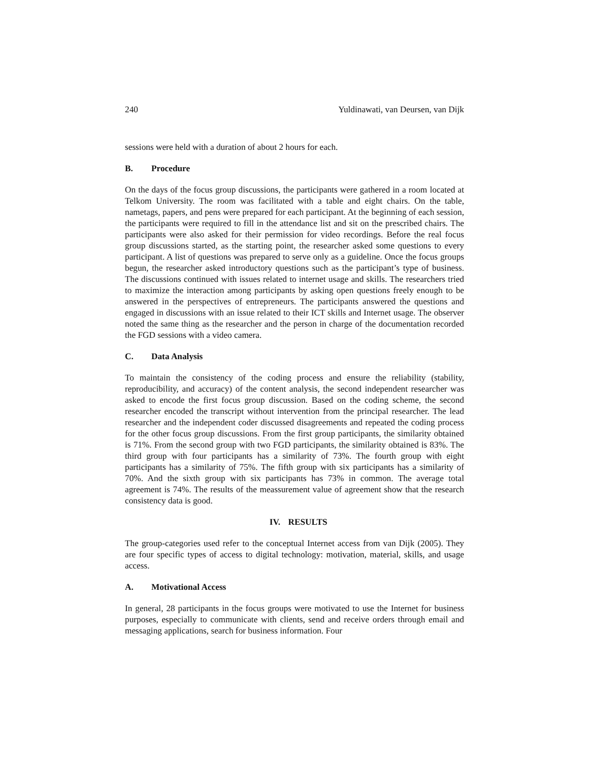240 Yuldinawati, van Deursen, van Dijk
sessions were held with a duration of about 2 hours for each.
B. Procedure
On the days of the focus group discussions, the participants were gathered in a room located at Telkom University. The room was facilitated with a table and eight chairs. On the table, nametags, papers, and pens were prepared for each participant. At the beginning of each session, the participants were required to fill in the attendance list and sit on the prescribed chairs. The participants were also asked for their permission for video recordings. Before the real focus group discussions started, as the starting point, the researcher asked some questions to every participant. A list of questions was prepared to serve only as a guideline. Once the focus groups begun, the researcher asked introductory questions such as the participant’s type of business. The discussions continued with issues related to internet usage and skills. The researchers tried to maximize the interaction among participants by asking open questions freely enough to be answered in the perspectives of entrepreneurs. The participants answered the questions and engaged in discussions with an issue related to their ICT skills and Internet usage. The observer noted the same thing as the researcher and the person in charge of the documentation recorded the FGD sessions with a video camera.
C. Data Analysis
To maintain the consistency of the coding process and ensure the reliability (stability, reproducibility, and accuracy) of the content analysis, the second independent researcher was asked to encode the first focus group discussion. Based on the coding scheme, the second researcher encoded the transcript without intervention from the principal researcher. The lead researcher and the independent coder discussed disagreements and repeated the coding process for the other focus group discussions. From the first group participants, the similarity obtained is 71%. From the second group with two FGD participants, the similarity obtained is 83%. The third group with four participants has a similarity of 73%. The fourth group with eight participants has a similarity of 75%. The fifth group with six participants has a similarity of 70%. And the sixth group with six participants has 73% in common. The average total agreement is 74%. The results of the meassurement value of agreement show that the research consistency data is good.
IV. RESULTS
The group-categories used refer to the conceptual Internet access from van Dijk (2005). They are four specific types of access to digital technology: motivation, material, skills, and usage access.
A. Motivational Access
In general, 28 participants in the focus groups were motivated to use the Internet for business purposes, especially to communicate with clients, send and receive orders through email and messaging applications, search for business information. Four